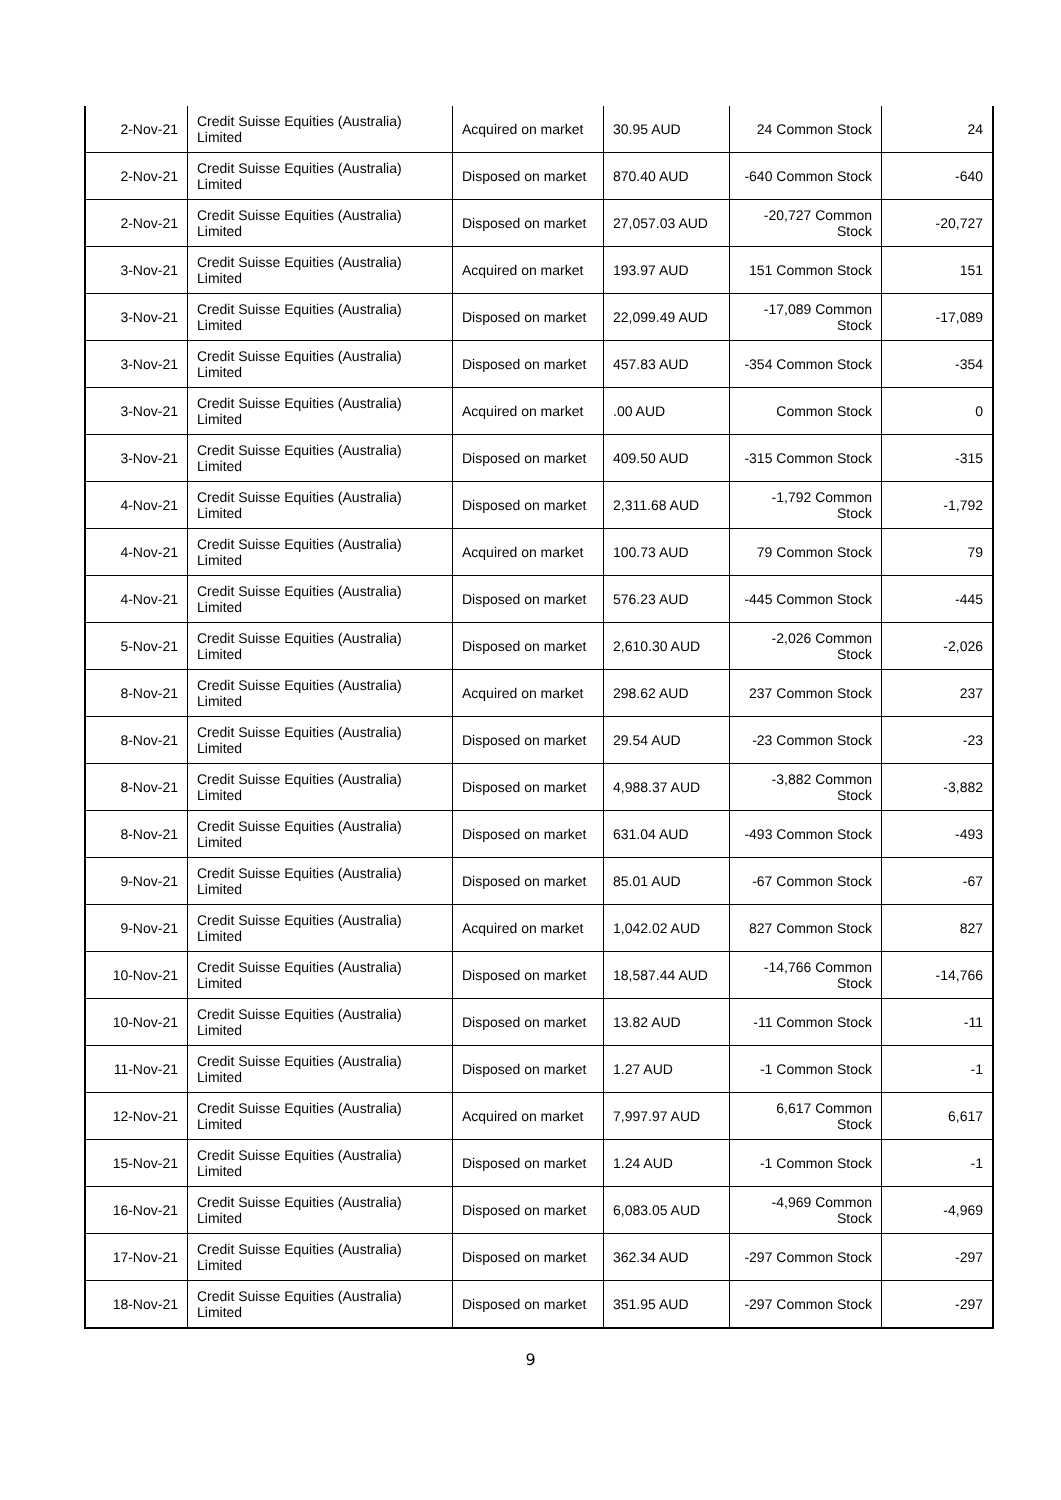| 2-Nov-21 | Credit Suisse Equities (Australia) Limited | Acquired on market | 30.95 AUD | 24 Common Stock | 24 |
| 2-Nov-21 | Credit Suisse Equities (Australia) Limited | Disposed on market | 870.40 AUD | -640 Common Stock | -640 |
| 2-Nov-21 | Credit Suisse Equities (Australia) Limited | Disposed on market | 27,057.03 AUD | -20,727 Common Stock | -20,727 |
| 3-Nov-21 | Credit Suisse Equities (Australia) Limited | Acquired on market | 193.97 AUD | 151 Common Stock | 151 |
| 3-Nov-21 | Credit Suisse Equities (Australia) Limited | Disposed on market | 22,099.49 AUD | -17,089 Common Stock | -17,089 |
| 3-Nov-21 | Credit Suisse Equities (Australia) Limited | Disposed on market | 457.83 AUD | -354 Common Stock | -354 |
| 3-Nov-21 | Credit Suisse Equities (Australia) Limited | Acquired on market | .00 AUD | Common Stock | 0 |
| 3-Nov-21 | Credit Suisse Equities (Australia) Limited | Disposed on market | 409.50 AUD | -315 Common Stock | -315 |
| 4-Nov-21 | Credit Suisse Equities (Australia) Limited | Disposed on market | 2,311.68 AUD | -1,792 Common Stock | -1,792 |
| 4-Nov-21 | Credit Suisse Equities (Australia) Limited | Acquired on market | 100.73 AUD | 79 Common Stock | 79 |
| 4-Nov-21 | Credit Suisse Equities (Australia) Limited | Disposed on market | 576.23 AUD | -445 Common Stock | -445 |
| 5-Nov-21 | Credit Suisse Equities (Australia) Limited | Disposed on market | 2,610.30 AUD | -2,026 Common Stock | -2,026 |
| 8-Nov-21 | Credit Suisse Equities (Australia) Limited | Acquired on market | 298.62 AUD | 237 Common Stock | 237 |
| 8-Nov-21 | Credit Suisse Equities (Australia) Limited | Disposed on market | 29.54 AUD | -23 Common Stock | -23 |
| 8-Nov-21 | Credit Suisse Equities (Australia) Limited | Disposed on market | 4,988.37 AUD | -3,882 Common Stock | -3,882 |
| 8-Nov-21 | Credit Suisse Equities (Australia) Limited | Disposed on market | 631.04 AUD | -493 Common Stock | -493 |
| 9-Nov-21 | Credit Suisse Equities (Australia) Limited | Disposed on market | 85.01 AUD | -67 Common Stock | -67 |
| 9-Nov-21 | Credit Suisse Equities (Australia) Limited | Acquired on market | 1,042.02 AUD | 827 Common Stock | 827 |
| 10-Nov-21 | Credit Suisse Equities (Australia) Limited | Disposed on market | 18,587.44 AUD | -14,766 Common Stock | -14,766 |
| 10-Nov-21 | Credit Suisse Equities (Australia) Limited | Disposed on market | 13.82 AUD | -11 Common Stock | -11 |
| 11-Nov-21 | Credit Suisse Equities (Australia) Limited | Disposed on market | 1.27 AUD | -1 Common Stock | -1 |
| 12-Nov-21 | Credit Suisse Equities (Australia) Limited | Acquired on market | 7,997.97 AUD | 6,617 Common Stock | 6,617 |
| 15-Nov-21 | Credit Suisse Equities (Australia) Limited | Disposed on market | 1.24 AUD | -1 Common Stock | -1 |
| 16-Nov-21 | Credit Suisse Equities (Australia) Limited | Disposed on market | 6,083.05 AUD | -4,969 Common Stock | -4,969 |
| 17-Nov-21 | Credit Suisse Equities (Australia) Limited | Disposed on market | 362.34 AUD | -297 Common Stock | -297 |
| 18-Nov-21 | Credit Suisse Equities (Australia) Limited | Disposed on market | 351.95 AUD | -297 Common Stock | -297 |
9